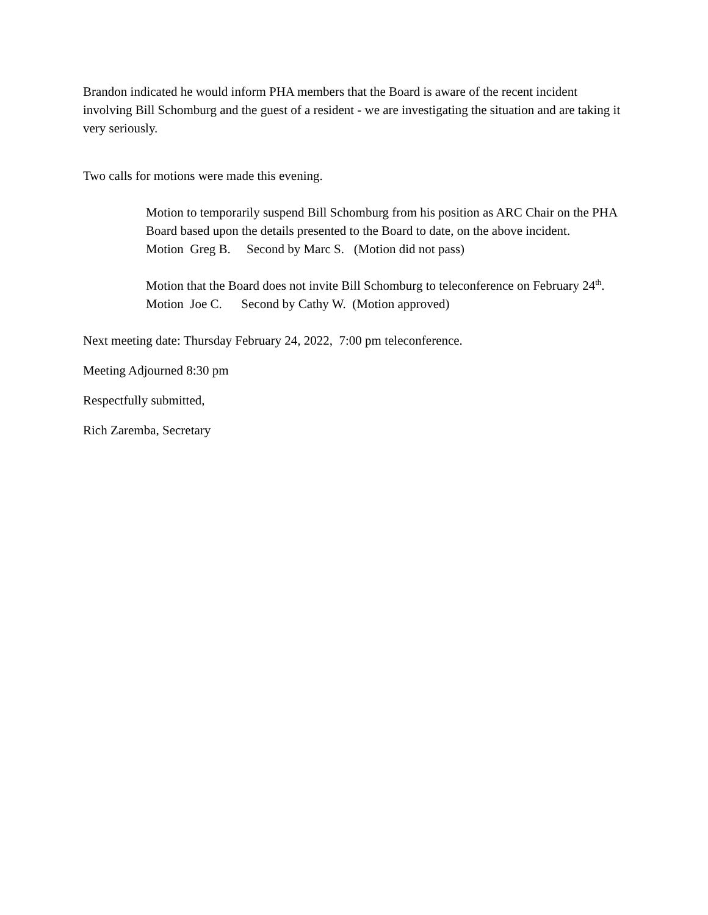Brandon indicated he would inform PHA members that the Board is aware of the recent incident involving Bill Schomburg and the guest of a resident - we are investigating the situation and are taking it very seriously.
Two calls for motions were made this evening.
Motion to temporarily suspend Bill Schomburg from his position as ARC Chair on the PHA Board based upon the details presented to the Board to date, on the above incident.
Motion Greg B. Second by Marc S. (Motion did not pass)
Motion that the Board does not invite Bill Schomburg to teleconference on February 24<sup>th</sup>.
Motion Joe C. Second by Cathy W. (Motion approved)
Next meeting date: Thursday February 24, 2022, 7:00 pm teleconference.
Meeting Adjourned 8:30 pm
Respectfully submitted,
Rich Zaremba, Secretary